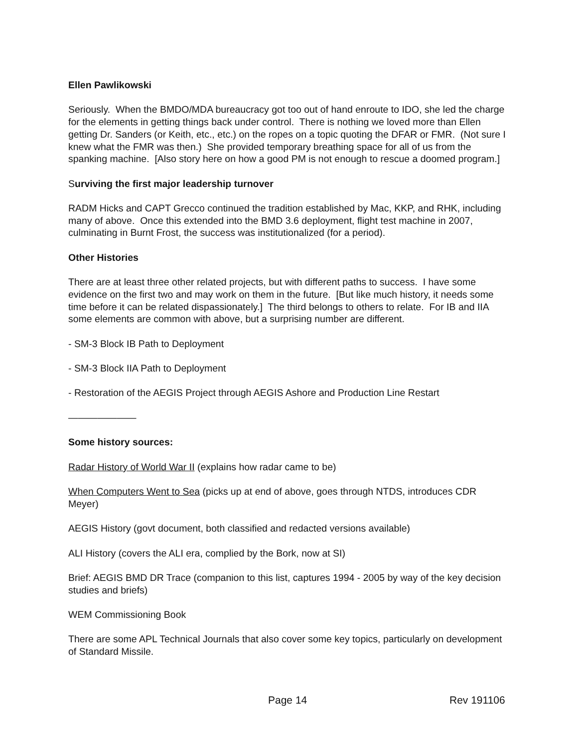Ellen Pawlikowski
Seriously. When the BMDO/MDA bureaucracy got too out of hand enroute to IDO, she led the charge for the elements in getting things back under control. There is nothing we loved more than Ellen getting Dr. Sanders (or Keith, etc., etc.) on the ropes on a topic quoting the DFAR or FMR. (Not sure I knew what the FMR was then.) She provided temporary breathing space for all of us from the spanking machine. [Also story here on how a good PM is not enough to rescue a doomed program.]
Surviving the first major leadership turnover
RADM Hicks and CAPT Grecco continued the tradition established by Mac, KKP, and RHK, including many of above. Once this extended into the BMD 3.6 deployment, flight test machine in 2007, culminating in Burnt Frost, the success was institutionalized (for a period).
Other Histories
There are at least three other related projects, but with different paths to success. I have some evidence on the first two and may work on them in the future. [But like much history, it needs some time before it can be related dispassionately.] The third belongs to others to relate. For IB and IIA some elements are common with above, but a surprising number are different.
- SM-3 Block IB Path to Deployment
- SM-3 Block IIA Path to Deployment
- Restoration of the AEGIS Project through AEGIS Ashore and Production Line Restart
———————
Some history sources:
Radar History of World War II (explains how radar came to be)
When Computers Went to Sea (picks up at end of above, goes through NTDS, introduces CDR Meyer)
AEGIS History (govt document, both classified and redacted versions available)
ALI History (covers the ALI era, complied by the Bork, now at SI)
Brief: AEGIS BMD DR Trace (companion to this list, captures 1994 - 2005 by way of the key decision studies and briefs)
WEM Commissioning Book
There are some APL Technical Journals that also cover some key topics, particularly on development of Standard Missile.
Page 14 Rev 191106